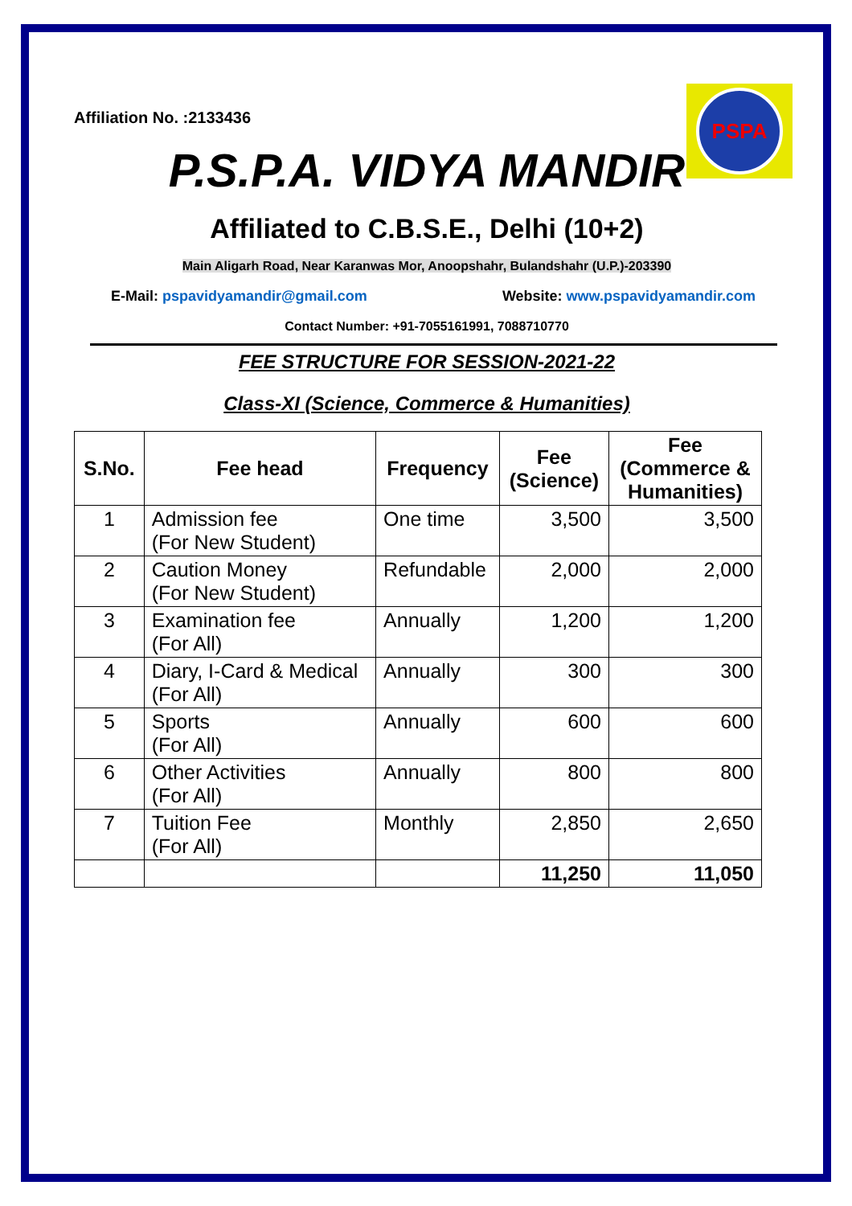PSPA
Affiliation No. :2133436
P.S.P.A. VIDYA MANDIR
Affiliated to C.B.S.E., Delhi (10+2)
Main Aligarh Road, Near Karanwas Mor, Anoopshahr, Bulandshahr (U.P.)-203390
E-Mail: pspavidyamandir@gmail.com
Website: www.pspavidyamandir.com
Contact Number: +91-7055161991, 7088710770
FEE STRUCTURE FOR SESSION-2021-22
Class-XI (Science, Commerce & Humanities)
| S.No. | Fee head | Frequency | Fee (Science) | Fee (Commerce & Humanities) |
| --- | --- | --- | --- | --- |
| 1 | Admission fee (For New Student) | One time | 3,500 | 3,500 |
| 2 | Caution Money (For New Student) | Refundable | 2,000 | 2,000 |
| 3 | Examination fee (For All) | Annually | 1,200 | 1,200 |
| 4 | Diary, I-Card & Medical (For All) | Annually | 300 | 300 |
| 5 | Sports (For All) | Annually | 600 | 600 |
| 6 | Other Activities (For All) | Annually | 800 | 800 |
| 7 | Tuition Fee (For All) | Monthly | 2,850 | 2,650 |
| | | | 11,250 | 11,050 |